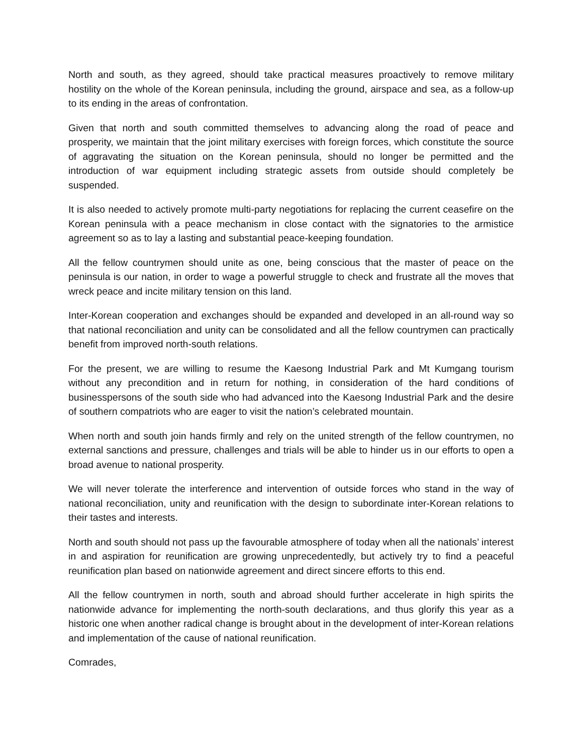North and south, as they agreed, should take practical measures proactively to remove military hostility on the whole of the Korean peninsula, including the ground, airspace and sea, as a follow-up to its ending in the areas of confrontation.
Given that north and south committed themselves to advancing along the road of peace and prosperity, we maintain that the joint military exercises with foreign forces, which constitute the source of aggravating the situation on the Korean peninsula, should no longer be permitted and the introduction of war equipment including strategic assets from outside should completely be suspended.
It is also needed to actively promote multi-party negotiations for replacing the current ceasefire on the Korean peninsula with a peace mechanism in close contact with the signatories to the armistice agreement so as to lay a lasting and substantial peace-keeping foundation.
All the fellow countrymen should unite as one, being conscious that the master of peace on the peninsula is our nation, in order to wage a powerful struggle to check and frustrate all the moves that wreck peace and incite military tension on this land.
Inter-Korean cooperation and exchanges should be expanded and developed in an all-round way so that national reconciliation and unity can be consolidated and all the fellow countrymen can practically benefit from improved north-south relations.
For the present, we are willing to resume the Kaesong Industrial Park and Mt Kumgang tourism without any precondition and in return for nothing, in consideration of the hard conditions of businesspersons of the south side who had advanced into the Kaesong Industrial Park and the desire of southern compatriots who are eager to visit the nation’s celebrated mountain.
When north and south join hands firmly and rely on the united strength of the fellow countrymen, no external sanctions and pressure, challenges and trials will be able to hinder us in our efforts to open a broad avenue to national prosperity.
We will never tolerate the interference and intervention of outside forces who stand in the way of national reconciliation, unity and reunification with the design to subordinate inter-Korean relations to their tastes and interests.
North and south should not pass up the favourable atmosphere of today when all the nationals’ interest in and aspiration for reunification are growing unprecedentedly, but actively try to find a peaceful reunification plan based on nationwide agreement and direct sincere efforts to this end.
All the fellow countrymen in north, south and abroad should further accelerate in high spirits the nationwide advance for implementing the north-south declarations, and thus glorify this year as a historic one when another radical change is brought about in the development of inter-Korean relations and implementation of the cause of national reunification.
Comrades,